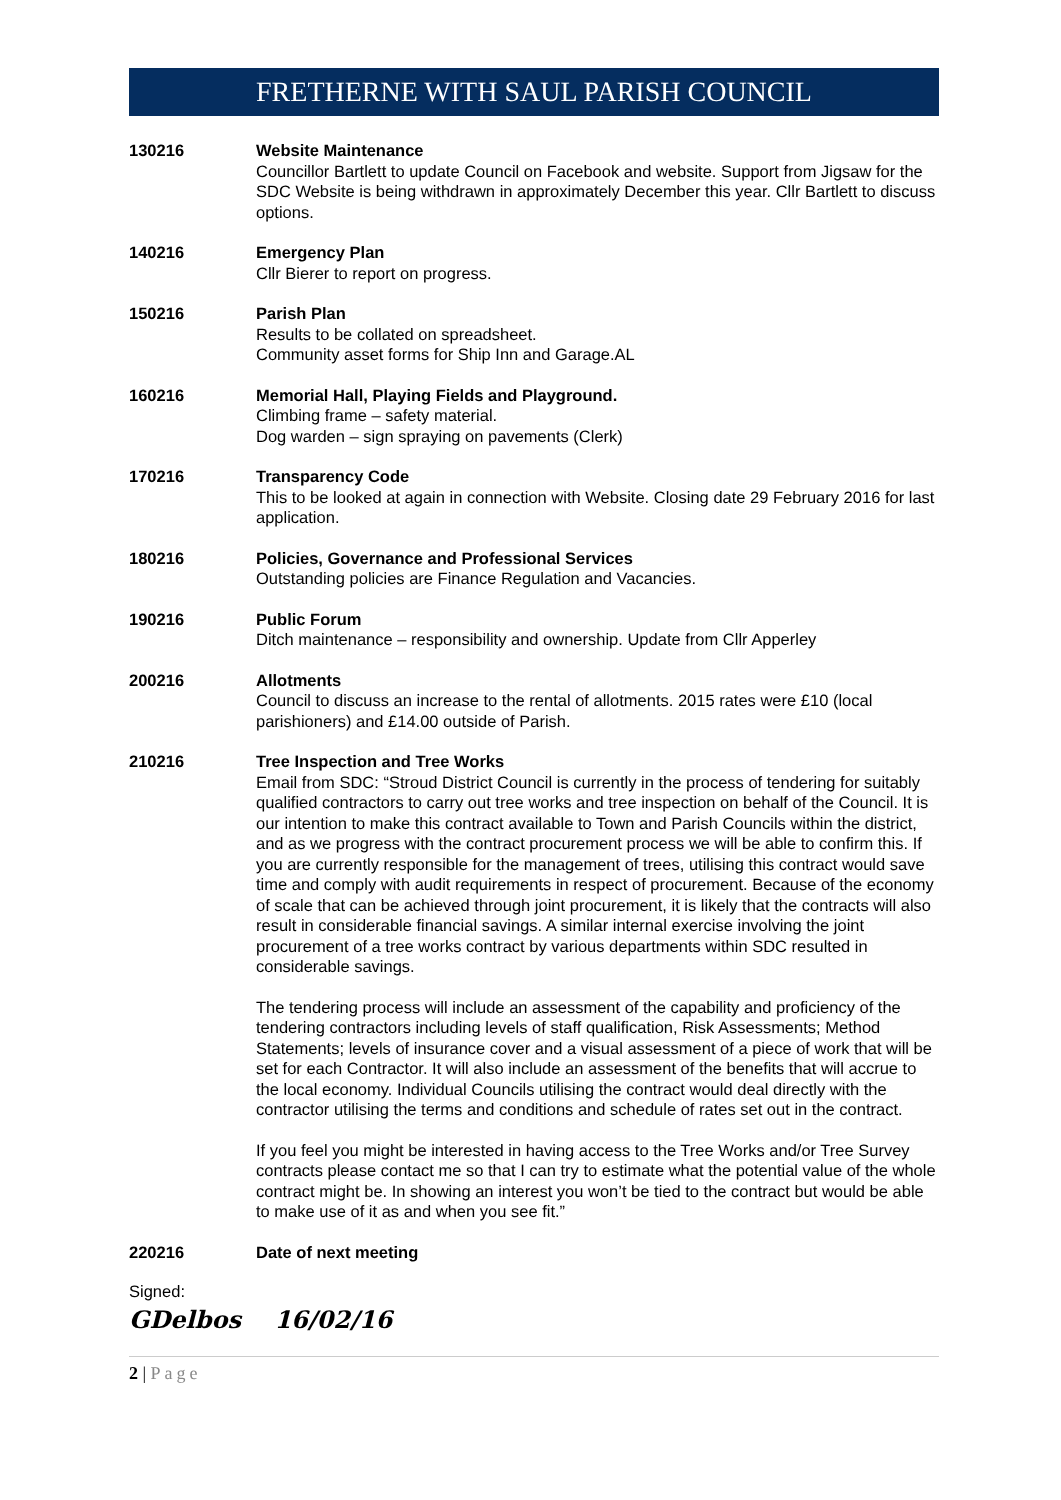FRETHERNE WITH SAUL PARISH COUNCIL
130216 Website Maintenance
Councillor Bartlett to update Council on Facebook and website. Support from Jigsaw for the SDC Website is being withdrawn in approximately December this year. Cllr Bartlett to discuss options.
140216 Emergency Plan
Cllr Bierer to report on progress.
150216 Parish Plan
Results to be collated on spreadsheet.
Community asset forms for Ship Inn and Garage.AL
160216 Memorial Hall, Playing Fields and Playground.
Climbing frame – safety material.
Dog warden – sign spraying on pavements (Clerk)
170216 Transparency Code
This to be looked at again in connection with Website. Closing date 29 February 2016 for last application.
180216 Policies, Governance and Professional Services
Outstanding policies are Finance Regulation and Vacancies.
190216 Public Forum
Ditch maintenance – responsibility and ownership. Update from Cllr Apperley
200216 Allotments
Council to discuss an increase to the rental of allotments. 2015 rates were £10 (local parishioners) and £14.00 outside of Parish.
210216 Tree Inspection and Tree Works
Email from SDC: “Stroud District Council is currently in the process of tendering for suitably qualified contractors to carry out tree works and tree inspection on behalf of the Council. It is our intention to make this contract available to Town and Parish Councils within the district, and as we progress with the contract procurement process we will be able to confirm this. If you are currently responsible for the management of trees, utilising this contract would save time and comply with audit requirements in respect of procurement. Because of the economy of scale that can be achieved through joint procurement, it is likely that the contracts will also result in considerable financial savings. A similar internal exercise involving the joint procurement of a tree works contract by various departments within SDC resulted in considerable savings.
The tendering process will include an assessment of the capability and proficiency of the tendering contractors including levels of staff qualification, Risk Assessments; Method Statements; levels of insurance cover and a visual assessment of a piece of work that will be set for each Contractor. It will also include an assessment of the benefits that will accrue to the local economy. Individual Councils utilising the contract would deal directly with the contractor utilising the terms and conditions and schedule of rates set out in the contract.
If you feel you might be interested in having access to the Tree Works and/or Tree Survey contracts please contact me so that I can try to estimate what the potential value of the whole contract might be. In showing an interest you won’t be tied to the contract but would be able to make use of it as and when you see fit.”
220216 Date of next meeting
Signed:
GDelbos 16/02/16
2 | Page